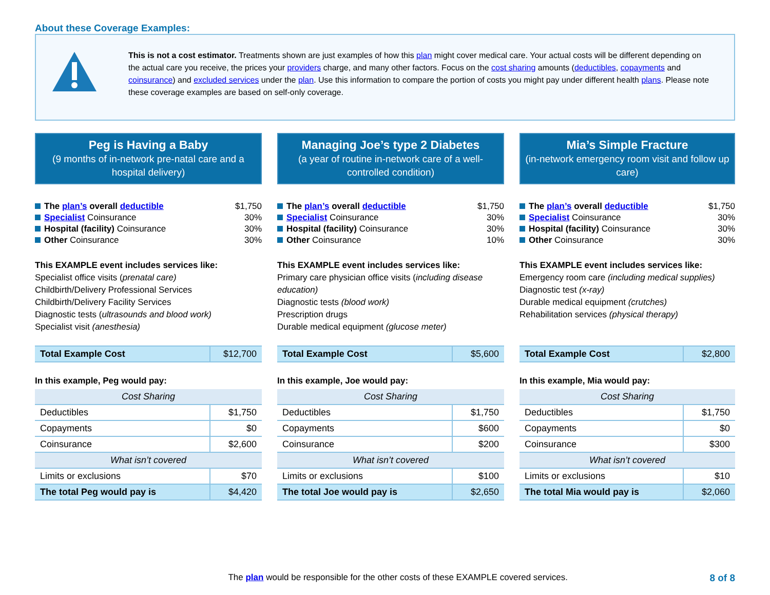About these Coverage Examples:
This is not a cost estimator. Treatments shown are just examples of how this plan might cover medical care. Your actual costs will be different depending on the actual care you receive, the prices your providers charge, and many other factors. Focus on the cost sharing amounts (deductibles, copayments and coinsurance) and excluded services under the plan. Use this information to compare the portion of costs you might pay under different health plans. Please note these coverage examples are based on self-only coverage.
Peg is Having a Baby
(9 months of in-network pre-natal care and a hospital delivery)
| The plan’s overall deductible | $1,750 |
| Specialist Coinsurance | 30% |
| Hospital (facility) Coinsurance | 30% |
| Other Coinsurance | 30% |
This EXAMPLE event includes services like:
Specialist office visits (prenatal care)
Childbirth/Delivery Professional Services
Childbirth/Delivery Facility Services
Diagnostic tests (ultrasounds and blood work)
Specialist visit (anesthesia)
| Total Example Cost | $12,700 |
In this example, Peg would pay:
| Cost Sharing | |
| --- | --- |
| Deductibles | $1,750 |
| Copayments | $0 |
| Coinsurance | $2,600 |
| What isn’t covered | |
| Limits or exclusions | $70 |
| The total Peg would pay is | $4,420 |
Managing Joe’s type 2 Diabetes
(a year of routine in-network care of a well-controlled condition)
| The plan’s overall deductible | $1,750 |
| Specialist Coinsurance | 30% |
| Hospital (facility) Coinsurance | 30% |
| Other Coinsurance | 10% |
This EXAMPLE event includes services like:
Primary care physician office visits (including disease education)
Diagnostic tests (blood work)
Prescription drugs
Durable medical equipment (glucose meter)
| Total Example Cost | $5,600 |
In this example, Joe would pay:
| Cost Sharing | |
| --- | --- |
| Deductibles | $1,750 |
| Copayments | $600 |
| Coinsurance | $200 |
| What isn’t covered | |
| Limits or exclusions | $100 |
| The total Joe would pay is | $2,650 |
Mia’s Simple Fracture
(in-network emergency room visit and follow up care)
| The plan’s overall deductible | $1,750 |
| Specialist Coinsurance | 30% |
| Hospital (facility) Coinsurance | 30% |
| Other Coinsurance | 30% |
This EXAMPLE event includes services like:
Emergency room care (including medical supplies)
Diagnostic test (x-ray)
Durable medical equipment (crutches)
Rehabilitation services (physical therapy)
| Total Example Cost | $2,800 |
In this example, Mia would pay:
| Cost Sharing | |
| --- | --- |
| Deductibles | $1,750 |
| Copayments | $0 |
| Coinsurance | $300 |
| What isn’t covered | |
| Limits or exclusions | $10 |
| The total Mia would pay is | $2,060 |
The plan would be responsible for the other costs of these EXAMPLE covered services.
8 of 8